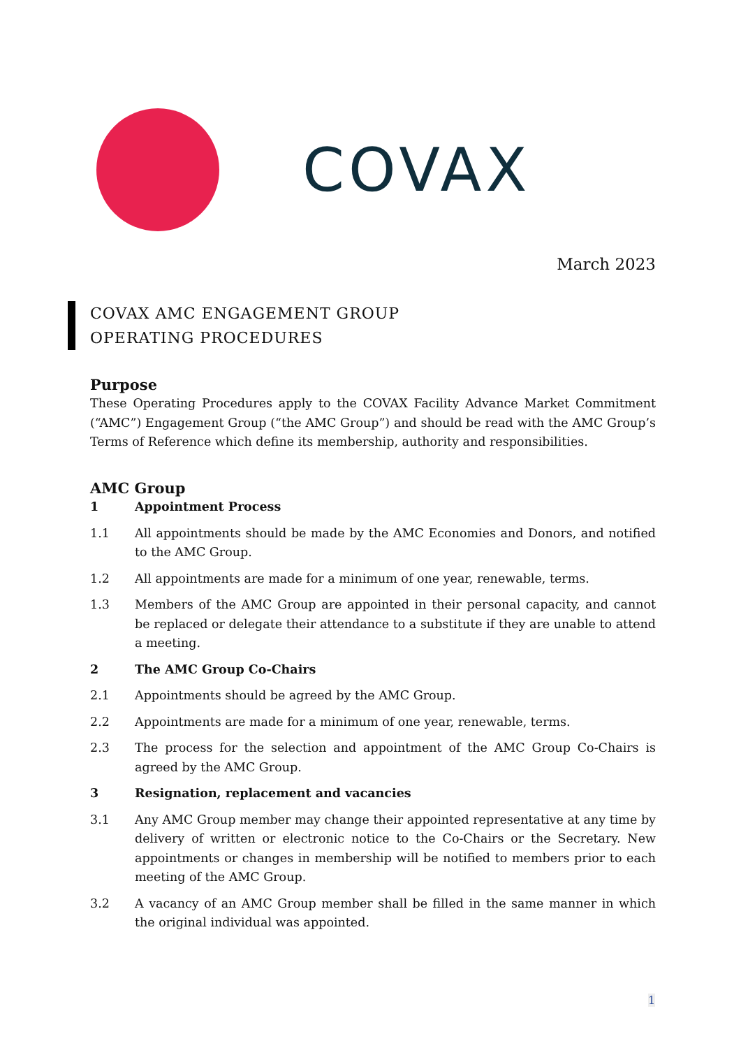COVAX
March 2023
COVAX AMC ENGAGEMENT GROUP
OPERATING PROCEDURES
Purpose
These Operating Procedures apply to the COVAX Facility Advance Market Commitment (“AMC”) Engagement Group (“the AMC Group”) and should be read with the AMC Group’s Terms of Reference which define its membership, authority and responsibilities.
AMC Group
1 Appointment Process
1.1 All appointments should be made by the AMC Economies and Donors, and notified to the AMC Group.
1.2 All appointments are made for a minimum of one year, renewable, terms.
1.3 Members of the AMC Group are appointed in their personal capacity, and cannot be replaced or delegate their attendance to a substitute if they are unable to attend a meeting.
2 The AMC Group Co-Chairs
2.1 Appointments should be agreed by the AMC Group.
2.2 Appointments are made for a minimum of one year, renewable, terms.
2.3 The process for the selection and appointment of the AMC Group Co-Chairs is agreed by the AMC Group.
3 Resignation, replacement and vacancies
3.1 Any AMC Group member may change their appointed representative at any time by delivery of written or electronic notice to the Co-Chairs or the Secretary. New appointments or changes in membership will be notified to members prior to each meeting of the AMC Group.
3.2 A vacancy of an AMC Group member shall be filled in the same manner in which the original individual was appointed.
1